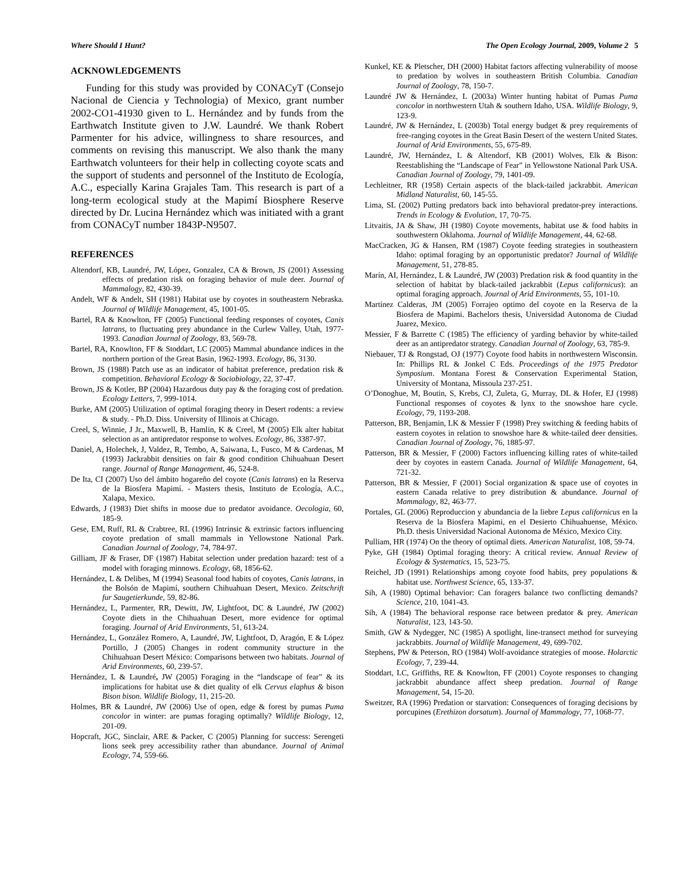Where Should I Hunt? The Open Ecology Journal, 2009, Volume 2 5
ACKNOWLEDGEMENTS
Funding for this study was provided by CONACyT (Consejo Nacional de Ciencia y Technologia) of Mexico, grant number 2002-CO1-41930 given to L. Hernández and by funds from the Earthwatch Institute given to J.W. Laundré. We thank Robert Parmenter for his advice, willingness to share resources, and comments on revising this manuscript. We also thank the many Earthwatch volunteers for their help in collecting coyote scats and the support of students and personnel of the Instituto de Ecología, A.C., especially Karina Grajales Tam. This research is part of a long-term ecological study at the Mapimí Biosphere Reserve directed by Dr. Lucina Hernández which was initiated with a grant from CONACyT number 1843P-N9507.
REFERENCES
Altendorf, KB, Laundré, JW, López, Gonzalez, CA & Brown, JS (2001) Assessing effects of predation risk on foraging behavior of mule deer. Journal of Mammalogy, 82, 430-39.
Andelt, WF & Andelt, SH (1981) Habitat use by coyotes in southeastern Nebraska. Journal of Wildlife Management, 45, 1001-05.
Bartel, RA & Knowlton, FF (2005) Functional feeding responses of coyotes, Canis latrans, to fluctuating prey abundance in the Curlew Valley, Utah, 1977-1993. Canadian Journal of Zoology, 83, 569-78.
Bartel, RA, Knowlton, FF & Stoddart, LC (2005) Mammal abundance indices in the northern portion of the Great Basin, 1962-1993. Ecology, 86, 3130.
Brown, JS (1988) Patch use as an indicator of habitat preference, predation risk & competition. Behavioral Ecology & Sociobiology, 22, 37-47.
Brown, JS & Kotler, BP (2004) Hazardous duty pay & the foraging cost of predation. Ecology Letters, 7, 999-1014.
Burke, AM (2005) Utilization of optimal foraging theory in Desert rodents: a review & study. - Ph.D. Diss. University of Illinois at Chicago.
Creel, S, Winnie, J Jr., Maxwell, B, Hamlin, K & Creel, M (2005) Elk alter habitat selection as an antipredator response to wolves. Ecology, 86, 3387-97.
Daniel, A, Holechek, J, Valdez, R, Tembo, A, Saiwana, L, Fusco, M & Cardenas, M (1993) Jackrabbit densities on fair & good condition Chihuahuan Desert range. Journal of Range Management, 46, 524-8.
De Ita, CI (2007) Uso del ámbito hogareño del coyote (Canis latrans) en la Reserva de la Biosfera Mapimí. - Masters thesis, Instituto de Ecología, A.C., Xalapa, Mexico.
Edwards, J (1983) Diet shifts in moose due to predator avoidance. Oecologia, 60, 185-9.
Gese, EM, Ruff, RL & Crabtree, RL (1996) Intrinsic & extrinsic factors influencing coyote predation of small mammals in Yellowstone National Park. Canadian Journal of Zoology, 74, 784-97.
Gilliam, JF & Fraser, DF (1987) Habitat selection under predation hazard: test of a model with foraging minnows. Ecology, 68, 1856-62.
Hernández, L & Delibes, M (1994) Seasonal food habits of coyotes, Canis latrans, in the Bolsón de Mapimí, southern Chihuahuan Desert, Mexico. Zeitschrift fur Saugetierkunde, 59, 82-86.
Hernández, L, Parmenter, RR, Dewitt, JW, Lightfoot, DC & Laundré, JW (2002) Coyote diets in the Chihuahuan Desert, more evidence for optimal foraging. Journal of Arid Environments, 51, 613-24.
Hernández, L, González Romero, A, Laundré, JW, Lightfoot, D, Aragón, E & López Portillo, J (2005) Changes in rodent community structure in the Chihuahuan Desert México: Comparisons between two habitats. Journal of Arid Environments, 60, 239-57.
Hernández, L & Laundré, JW (2005) Foraging in the “landscape of fear” & its implications for habitat use & diet quality of elk Cervus elaphus & bison Bison bison. Wildlife Biology, 11, 215-20.
Holmes, BR & Laundré, JW (2006) Use of open, edge & forest by pumas Puma concolor in winter: are pumas foraging optimally? Wildlife Biology, 12, 201-09.
Hopcraft, JGC, Sinclair, ARE & Packer, C (2005) Planning for success: Serengeti lions seek prey accessibility rather than abundance. Journal of Animal Ecology, 74, 559-66.
Kunkel, KE & Pletscher, DH (2000) Habitat factors affecting vulnerability of moose to predation by wolves in southeastern British Columbia. Canadian Journal of Zoology, 78, 150-7.
Laundré JW & Hernández, L (2003a) Winter hunting habitat of Pumas Puma concolor in northwestern Utah & southern Idaho, USA. Wildlife Biology, 9, 123-9.
Laundré, JW & Hernández, L (2003b) Total energy budget & prey requirements of free-ranging coyotes in the Great Basin Desert of the western United States. Journal of Arid Environments, 55, 675-89.
Laundré, JW, Hernández, L & Altendorf, KB (2001) Wolves, Elk & Bison: Reestablishing the “Landscape of Fear” in Yellowstone National Park USA. Canadian Journal of Zoology, 79, 1401-09.
Lechleitner, RR (1958) Certain aspects of the black-tailed jackrabbit. American Midland Naturalist, 60, 145-55.
Lima, SL (2002) Putting predators back into behavioral predator-prey interactions. Trends in Ecology & Evolution, 17, 70-75.
Litvaitis, JA & Shaw, JH (1980) Coyote movements, habitat use & food habits in southwestern Oklahoma. Journal of Wildlife Management, 44, 62-68.
MacCracken, JG & Hansen, RM (1987) Coyote feeding strategies in southeastern Idaho: optimal foraging by an opportunistic predator? Journal of Wildlife Management, 51, 278-85.
Marín, AI, Hernández, L & Laundré, JW (2003) Predation risk & food quantity in the selection of habitat by black-tailed jackrabbit (Lepus californicus): an optimal foraging approach. Journal of Arid Environments, 55, 101-10.
Martínez Calderas, JM (2005) Forrajeo optimo del coyote en la Reserva de la Biosfera de Mapimi. Bachelors thesis, Universidad Autonoma de Ciudad Juarez, Mexico.
Messier, F & Barrette C (1985) The efficiency of yarding behavior by white-tailed deer as an antipredator strategy. Canadian Journal of Zoology, 63, 785-9.
Niebauer, TJ & Rongstad, OJ (1977) Coyote food habits in northwestern Wisconsin. In: Phillips RL & Jonkel C Eds. Proceedings of the 1975 Predator Symposium. Montana Forest & Conservation Experimental Station, University of Montana, Missoula 237-251.
O’Donoghue, M, Boutin, S, Krebs, CJ, Zuleta, G, Murray, DL & Hofer, EJ (1998) Functional responses of coyotes & lynx to the snowshoe hare cycle. Ecology, 79, 1193-208.
Patterson, BR, Benjamin, LK & Messier F (1998) Prey switching & feeding habits of eastern coyotes in relation to snowshoe hare & white-tailed deer densities. Canadian Journal of Zoology, 76, 1885-97.
Patterson, BR & Messier, F (2000) Factors influencing killing rates of white-tailed deer by coyotes in eastern Canada. Journal of Wildlife Management, 64, 721-32.
Patterson, BR & Messier, F (2001) Social organization & space use of coyotes in eastern Canada relative to prey distribution & abundance. Journal of Mammalogy, 82, 463-77.
Portales, GL (2006) Reproduccion y abundancia de la liebre Lepus californicus en la Reserva de la Biosfera Mapimi, en el Desierto Chihuahuense, México. Ph.D. thesis Universidad Nacional Autonoma de México, Mexico City.
Pulliam, HR (1974) On the theory of optimal diets. American Naturalist, 108, 59-74.
Pyke, GH (1984) Optimal foraging theory: A critical review. Annual Review of Ecology & Systematics, 15, 523-75.
Reichel, JD (1991) Relationships among coyote food habits, prey populations & habitat use. Northwest Science, 65, 133-37.
Sih, A (1980) Optimal behavior: Can foragers balance two conflicting demands? Science, 210, 1041-43.
Sih, A (1984) The behavioral response race between predator & prey. American Naturalist, 123, 143-50.
Smith, GW & Nydegger, NC (1985) A spotlight, line-transect method for surveying jackrabbits. Journal of Wildlife Management, 49, 699-702.
Stephens, PW & Peterson, RO (1984) Wolf-avoidance strategies of moose. Holarctic Ecology, 7, 239-44.
Stoddart, LC, Griffiths, RE & Knowlton, FF (2001) Coyote responses to changing jackrabbit abundance affect sheep predation. Journal of Range Management, 54, 15-20.
Sweitzer, RA (1996) Predation or starvation: Consequences of foraging decisions by porcupines (Erethizon dorsatum). Journal of Mammalogy, 77, 1068-77.